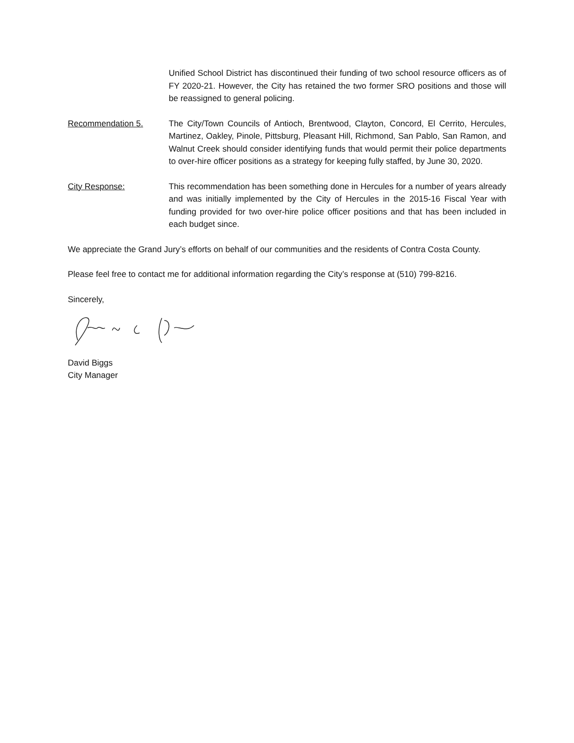Unified School District has discontinued their funding of two school resource officers as of FY 2020-21. However, the City has retained the two former SRO positions and those will be reassigned to general policing.
Recommendation 5. The City/Town Councils of Antioch, Brentwood, Clayton, Concord, El Cerrito, Hercules, Martinez, Oakley, Pinole, Pittsburg, Pleasant Hill, Richmond, San Pablo, San Ramon, and Walnut Creek should consider identifying funds that would permit their police departments to over-hire officer positions as a strategy for keeping fully staffed, by June 30, 2020.
City Response: This recommendation has been something done in Hercules for a number of years already and was initially implemented by the City of Hercules in the 2015-16 Fiscal Year with funding provided for two over-hire police officer positions and that has been included in each budget since.
We appreciate the Grand Jury’s efforts on behalf of our communities and the residents of Contra Costa County.
Please feel free to contact me for additional information regarding the City’s response at (510) 799-8216.
Sincerely,
David Biggs
City Manager